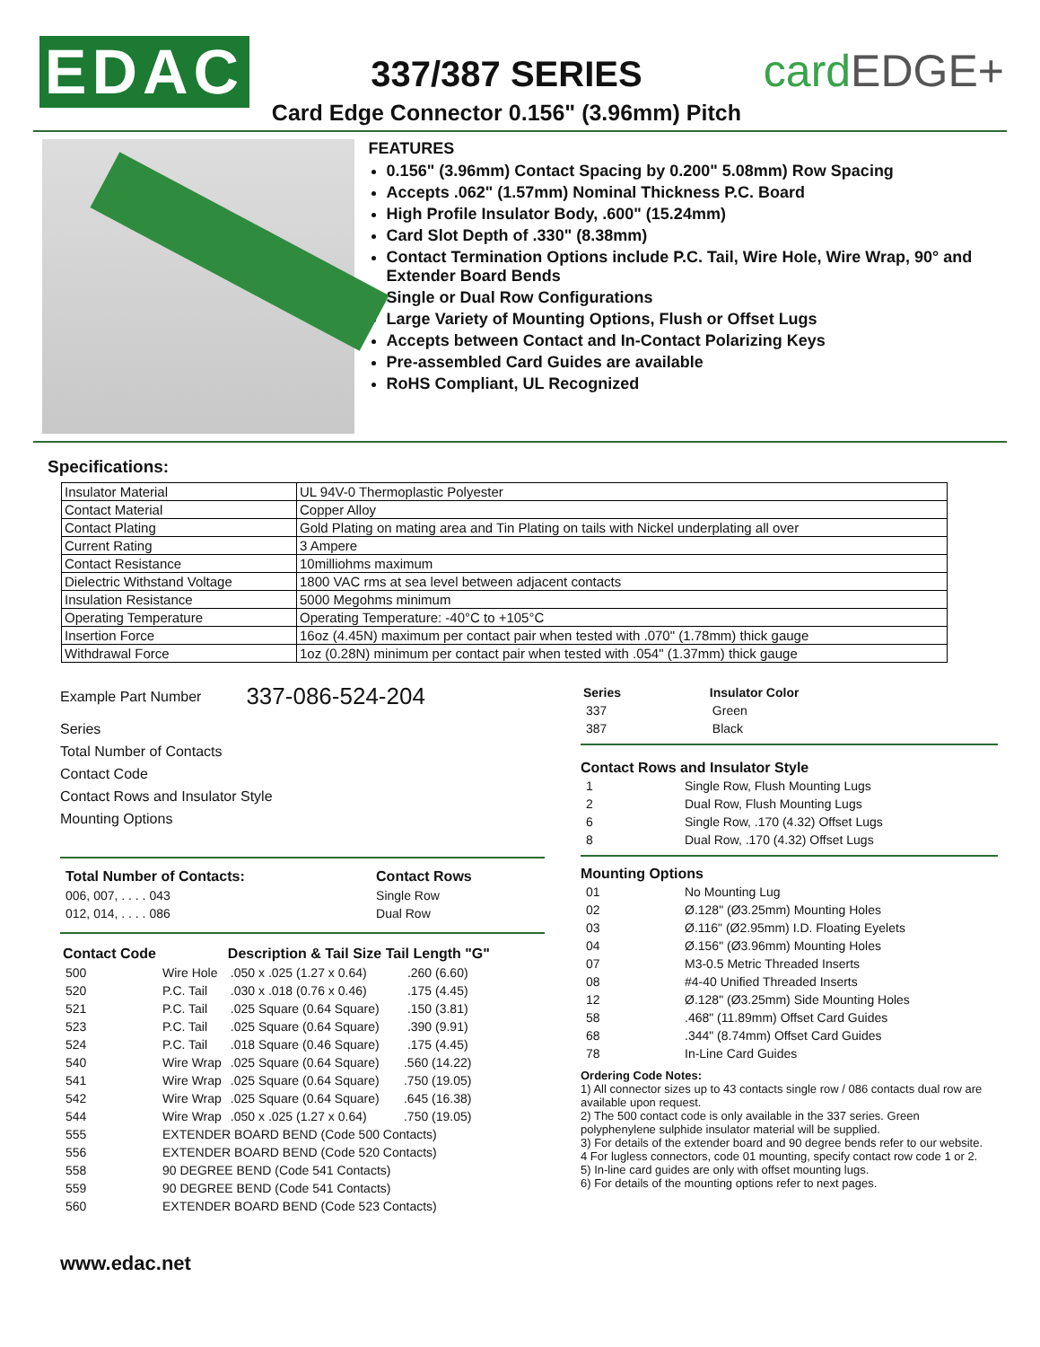EDAC
337/387 SERIES
Card Edge Connector 0.156" (3.96mm) Pitch
cardEDGE+
FEATURES
0.156" (3.96mm) Contact Spacing by 0.200" 5.08mm) Row Spacing
Accepts .062" (1.57mm) Nominal Thickness P.C. Board
High Profile Insulator Body, .600" (15.24mm)
Card Slot Depth of .330" (8.38mm)
Contact Termination Options include P.C. Tail, Wire Hole, Wire Wrap, 90° and Extender Board Bends
Single or Dual Row Configurations
Large Variety of Mounting Options, Flush or Offset Lugs
Accepts between Contact and In-Contact Polarizing Keys
Pre-assembled Card Guides are available
RoHS Compliant, UL Recognized
Specifications:
| Insulator Material | UL 94V-0 Thermoplastic Polyester |
| Contact Material | Copper Alloy |
| Contact Plating | Gold Plating on mating area and Tin Plating on tails with Nickel underplating all over |
| Current Rating | 3 Ampere |
| Contact Resistance | 10milliohms maximum |
| Dielectric Withstand Voltage | 1800 VAC rms at sea level between adjacent contacts |
| Insulation Resistance | 5000 Megohms minimum |
| Operating Temperature | Operating Temperature: -40°C to +105°C |
| Insertion Force | 16oz (4.45N) maximum per contact pair when tested with .070" (1.78mm) thick gauge |
| Withdrawal Force | 1oz (0.28N) minimum per contact pair when tested with .054" (1.37mm) thick gauge |
Example Part Number 337-086-524-204
Series
Total Number of Contacts
Contact Code
Contact Rows and Insulator Style
Mounting Options
| Total Number of Contacts: | Contact Rows |
| 006, 007, . . . . 043 | Single Row |
| 012, 014, . . . . 086 | Dual Row |
| Contact Code | | Description & Tail Size | Tail Length "G" |
| --- | --- | --- | --- |
| 500 | Wire Hole | .050 x .025 (1.27 x 0.64) | .260 (6.60) |
| 520 | P.C. Tail | .030 x .018 (0.76 x 0.46) | .175 (4.45) |
| 521 | P.C. Tail | .025 Square (0.64 Square) | .150 (3.81) |
| 523 | P.C. Tail | .025 Square (0.64 Square) | .390 (9.91) |
| 524 | P.C. Tail | .018 Square (0.46 Square) | .175 (4.45) |
| 540 | Wire Wrap | .025 Square (0.64 Square) | .560 (14.22) |
| 541 | Wire Wrap | .025 Square (0.64 Square) | .750 (19.05) |
| 542 | Wire Wrap | .025 Square (0.64 Square) | .645 (16.38) |
| 544 | Wire Wrap | .050 x .025 (1.27 x 0.64) | .750 (19.05) |
| 555 | EXTENDER BOARD BEND (Code 500 Contacts) | | |
| 556 | EXTENDER BOARD BEND (Code 520 Contacts) | | |
| 558 | 90 DEGREE BEND (Code 541 Contacts) | | |
| 559 | 90 DEGREE BEND (Code 541 Contacts) | | |
| 560 | EXTENDER BOARD BEND (Code 523 Contacts) | | |
www.edac.net
| Series | Insulator Color |
| --- | --- |
| 337 | Green |
| 387 | Black |
Contact Rows and Insulator Style
| 1 | Single Row, Flush Mounting Lugs |
| 2 | Dual Row, Flush Mounting Lugs |
| 6 | Single Row, .170 (4.32) Offset Lugs |
| 8 | Dual Row, .170 (4.32) Offset Lugs |
Mounting Options
| 01 | No Mounting Lug |
| 02 | Ø.128" (Ø3.25mm) Mounting Holes |
| 03 | Ø.116" (Ø2.95mm) I.D. Floating Eyelets |
| 04 | Ø.156" (Ø3.96mm) Mounting Holes |
| 07 | M3-0.5 Metric Threaded Inserts |
| 08 | #4-40 Unified Threaded Inserts |
| 12 | Ø.128" (Ø3.25mm) Side Mounting Holes |
| 58 | .468" (11.89mm) Offset Card Guides |
| 68 | .344" (8.74mm) Offset Card Guides |
| 78 | In-Line Card Guides |
Ordering Code Notes:
1) All connector sizes up to 43 contacts single row / 086 contacts dual row are available upon request.
2) The 500 contact code is only available in the 337 series. Green polyphenylene sulphide insulator material will be supplied.
3) For details of the extender board and 90 degree bends refer to our website.
4 For lugless connectors, code 01 mounting, specify contact row code 1 or 2.
5) In-line card guides are only with offset mounting lugs.
6) For details of the mounting options refer to next pages.